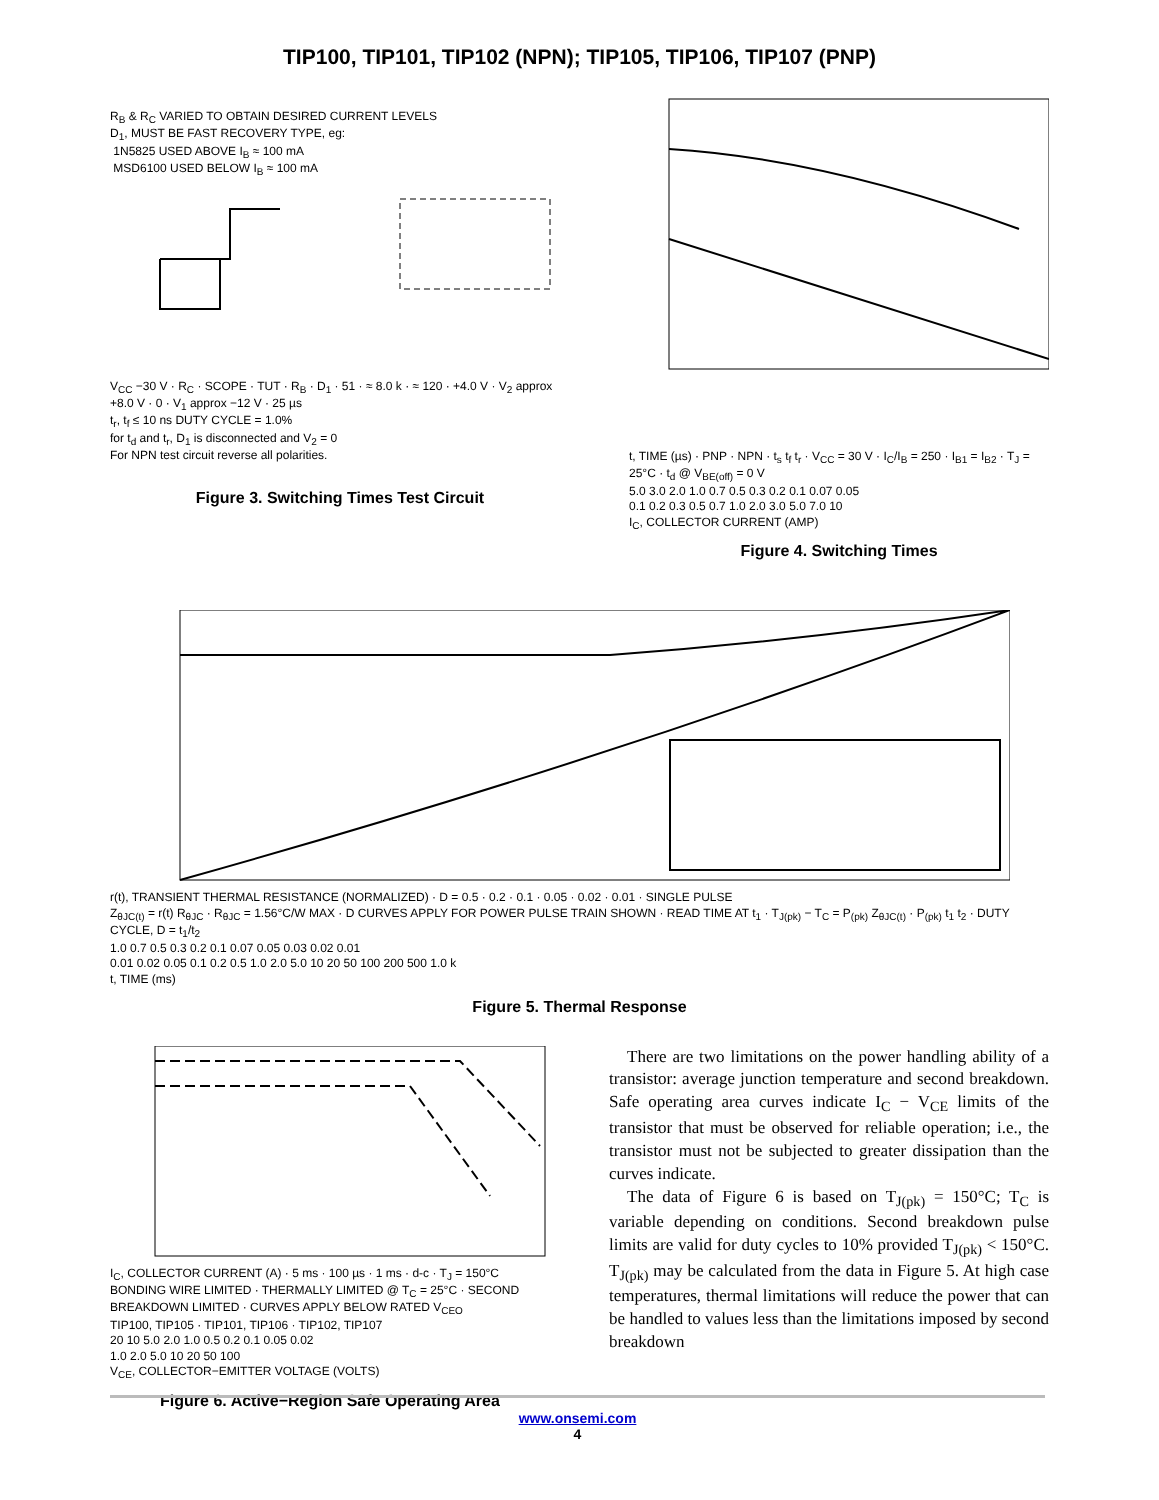TIP100, TIP101, TIP102 (NPN); TIP105, TIP106, TIP107 (PNP)
R<sub>B</sub> & R<sub>C</sub> VARIED TO OBTAIN DESIRED CURRENT LEVELS
D<sub>1</sub>, MUST BE FAST RECOVERY TYPE, eg:
1N5825 USED ABOVE I<sub>B</sub> ≈ 100 mA
MSD6100 USED BELOW I<sub>B</sub> ≈ 100 mA
V<sub>CC</sub> −30 V · R<sub>C</sub> · SCOPE · TUT · R<sub>B</sub> · D<sub>1</sub> · 51 · ≈ 8.0 k · ≈ 120 · +4.0 V · V<sub>2</sub> approx +8.0 V · 0 · V<sub>1</sub> approx −12 V · 25 µs
t<sub>r</sub>, t<sub>f</sub> ≤ 10 ns DUTY CYCLE = 1.0%
for t<sub>d</sub> and t<sub>r</sub>, D<sub>1</sub> is disconnected and V<sub>2</sub> = 0
For NPN test circuit reverse all polarities.
Figure 3. Switching Times Test Circuit
t, TIME (µs) · PNP · NPN · t<sub>s</sub> t<sub>f</sub> t<sub>r</sub> · V<sub>CC</sub> = 30 V · I<sub>C</sub>/I<sub>B</sub> = 250 · I<sub>B1</sub> = I<sub>B2</sub> · T<sub>J</sub> = 25°C · t<sub>d</sub> @ V<sub>BE(off)</sub> = 0 V
5.0 3.0 2.0 1.0 0.7 0.5 0.3 0.2 0.1 0.07 0.05
0.1 0.2 0.3 0.5 0.7 1.0 2.0 3.0 5.0 7.0 10
I<sub>C</sub>, COLLECTOR CURRENT (AMP)
Figure 4. Switching Times
r(t), TRANSIENT THERMAL RESISTANCE (NORMALIZED) · D = 0.5 · 0.2 · 0.1 · 0.05 · 0.02 · 0.01 · SINGLE PULSE
Z<sub>θJC(t)</sub> = r(t) R<sub>θJC</sub> · R<sub>θJC</sub> = 1.56°C/W MAX · D CURVES APPLY FOR POWER PULSE TRAIN SHOWN · READ TIME AT t<sub>1</sub> · T<sub>J(pk)</sub> − T<sub>C</sub> = P<sub>(pk)</sub> Z<sub>θJC(t)</sub> · P<sub>(pk)</sub> t<sub>1</sub> t<sub>2</sub> · DUTY CYCLE, D = t<sub>1</sub>/t<sub>2</sub>
1.0 0.7 0.5 0.3 0.2 0.1 0.07 0.05 0.03 0.02 0.01
0.01 0.02 0.05 0.1 0.2 0.5 1.0 2.0 5.0 10 20 50 100 200 500 1.0 k
t, TIME (ms)
Figure 5. Thermal Response
I<sub>C</sub>, COLLECTOR CURRENT (A) · 5 ms · 100 µs · 1 ms · d-c · T<sub>J</sub> = 150°C
BONDING WIRE LIMITED · THERMALLY LIMITED @ T<sub>C</sub> = 25°C · SECOND BREAKDOWN LIMITED · CURVES APPLY BELOW RATED V<sub>CEO</sub>
TIP100, TIP105 · TIP101, TIP106 · TIP102, TIP107
20 10 5.0 2.0 1.0 0.5 0.2 0.1 0.05 0.02
1.0 2.0 5.0 10 20 50 100
V<sub>CE</sub>, COLLECTOR−EMITTER VOLTAGE (VOLTS)
Figure 6. Active−Region Safe Operating Area
There are two limitations on the power handling ability of a transistor: average junction temperature and second breakdown. Safe operating area curves indicate I<sub>C</sub> − V<sub>CE</sub> limits of the transistor that must be observed for reliable operation; i.e., the transistor must not be subjected to greater dissipation than the curves indicate.
The data of Figure 6 is based on T<sub>J(pk)</sub> = 150°C; T<sub>C</sub> is variable depending on conditions. Second breakdown pulse limits are valid for duty cycles to 10% provided T<sub>J(pk)</sub> < 150°C. T<sub>J(pk)</sub> may be calculated from the data in Figure 5. At high case temperatures, thermal limitations will reduce the power that can be handled to values less than the limitations imposed by second breakdown
www.onsemi.com
4